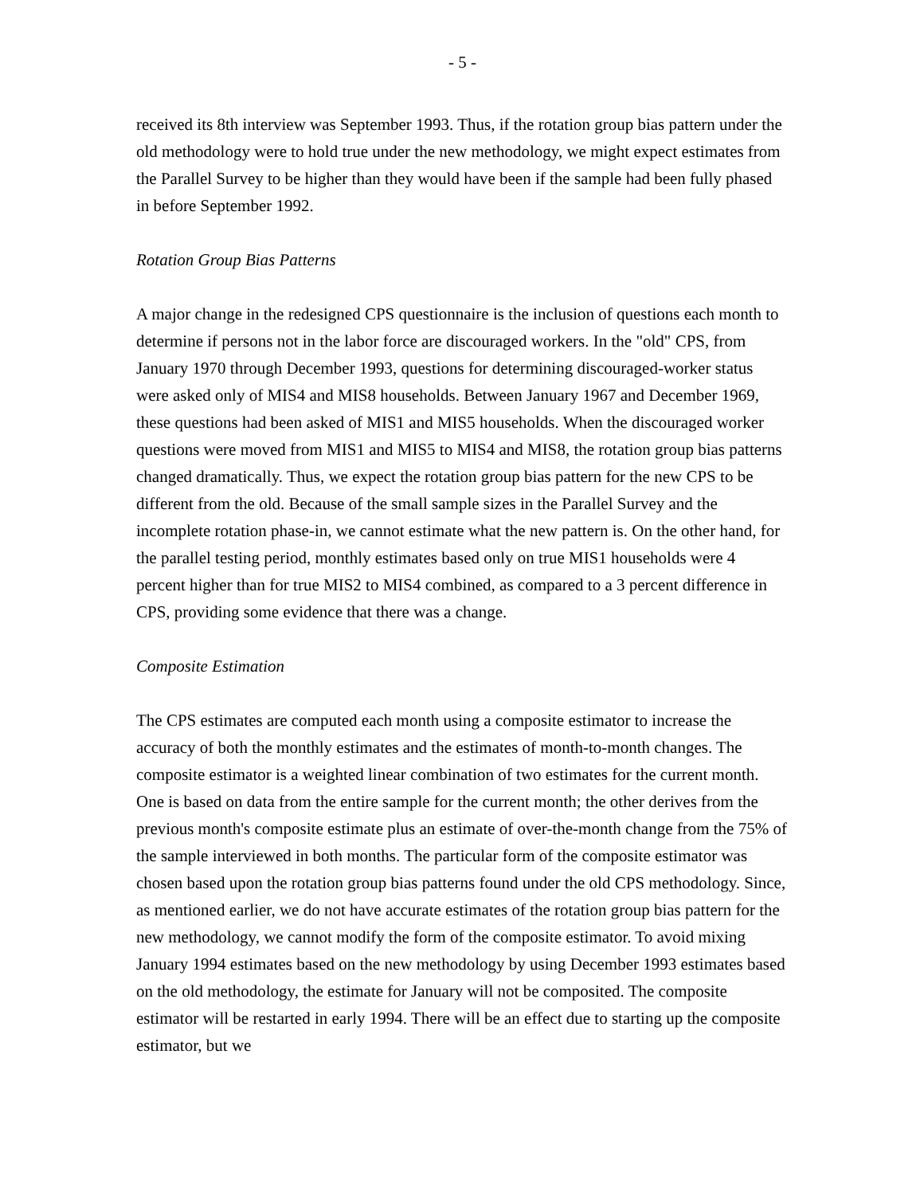- 5 -
received its 8th interview was September 1993. Thus, if the rotation group bias pattern under the old methodology were to hold true under the new methodology, we might expect estimates from the Parallel Survey to be higher than they would have been if the sample had been fully phased in before September 1992.
Rotation Group Bias Patterns
A major change in the redesigned CPS questionnaire is the inclusion of questions each month to determine if persons not in the labor force are discouraged workers. In the "old" CPS, from January 1970 through December 1993, questions for determining discouraged-worker status were asked only of MIS4 and MIS8 households. Between January 1967 and December 1969, these questions had been asked of MIS1 and MIS5 households. When the discouraged worker questions were moved from MIS1 and MIS5 to MIS4 and MIS8, the rotation group bias patterns changed dramatically. Thus, we expect the rotation group bias pattern for the new CPS to be different from the old. Because of the small sample sizes in the Parallel Survey and the incomplete rotation phase-in, we cannot estimate what the new pattern is. On the other hand, for the parallel testing period, monthly estimates based only on true MIS1 households were 4 percent higher than for true MIS2 to MIS4 combined, as compared to a 3 percent difference in CPS, providing some evidence that there was a change.
Composite Estimation
The CPS estimates are computed each month using a composite estimator to increase the accuracy of both the monthly estimates and the estimates of month-to-month changes. The composite estimator is a weighted linear combination of two estimates for the current month. One is based on data from the entire sample for the current month; the other derives from the previous month's composite estimate plus an estimate of over-the-month change from the 75% of the sample interviewed in both months. The particular form of the composite estimator was chosen based upon the rotation group bias patterns found under the old CPS methodology. Since, as mentioned earlier, we do not have accurate estimates of the rotation group bias pattern for the new methodology, we cannot modify the form of the composite estimator. To avoid mixing January 1994 estimates based on the new methodology by using December 1993 estimates based on the old methodology, the estimate for January will not be composited. The composite estimator will be restarted in early 1994. There will be an effect due to starting up the composite estimator, but we